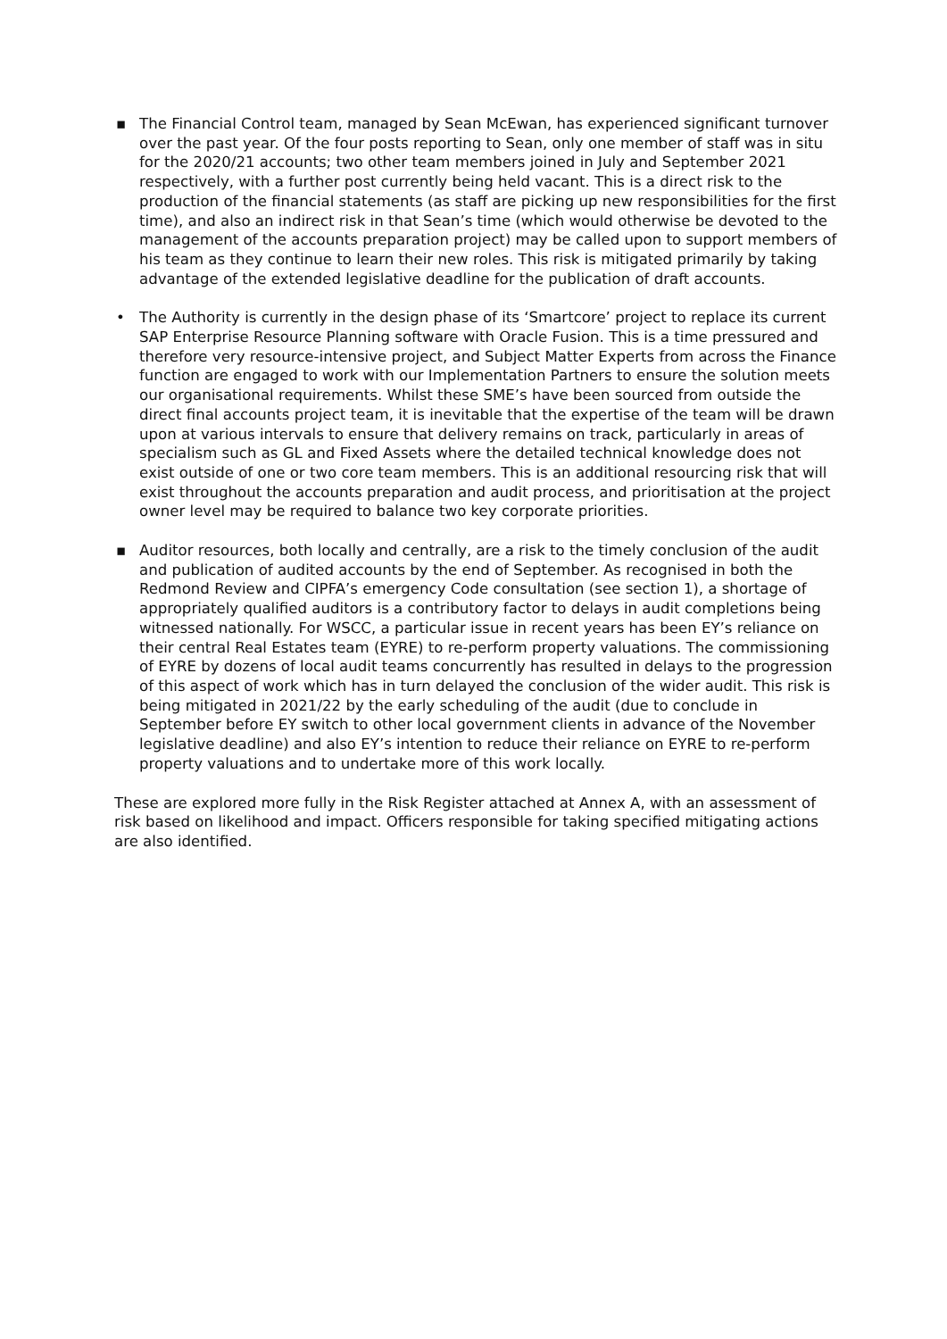▪ The Financial Control team, managed by Sean McEwan, has experienced significant turnover over the past year. Of the four posts reporting to Sean, only one member of staff was in situ for the 2020/21 accounts; two other team members joined in July and September 2021 respectively, with a further post currently being held vacant. This is a direct risk to the production of the financial statements (as staff are picking up new responsibilities for the first time), and also an indirect risk in that Sean’s time (which would otherwise be devoted to the management of the accounts preparation project) may be called upon to support members of his team as they continue to learn their new roles. This risk is mitigated primarily by taking advantage of the extended legislative deadline for the publication of draft accounts.
• The Authority is currently in the design phase of its ‘Smartcore’ project to replace its current SAP Enterprise Resource Planning software with Oracle Fusion. This is a time pressured and therefore very resource-intensive project, and Subject Matter Experts from across the Finance function are engaged to work with our Implementation Partners to ensure the solution meets our organisational requirements. Whilst these SME’s have been sourced from outside the direct final accounts project team, it is inevitable that the expertise of the team will be drawn upon at various intervals to ensure that delivery remains on track, particularly in areas of specialism such as GL and Fixed Assets where the detailed technical knowledge does not exist outside of one or two core team members. This is an additional resourcing risk that will exist throughout the accounts preparation and audit process, and prioritisation at the project owner level may be required to balance two key corporate priorities.
▪ Auditor resources, both locally and centrally, are a risk to the timely conclusion of the audit and publication of audited accounts by the end of September. As recognised in both the Redmond Review and CIPFA’s emergency Code consultation (see section 1), a shortage of appropriately qualified auditors is a contributory factor to delays in audit completions being witnessed nationally. For WSCC, a particular issue in recent years has been EY’s reliance on their central Real Estates team (EYRE) to re-perform property valuations. The commissioning of EYRE by dozens of local audit teams concurrently has resulted in delays to the progression of this aspect of work which has in turn delayed the conclusion of the wider audit. This risk is being mitigated in 2021/22 by the early scheduling of the audit (due to conclude in September before EY switch to other local government clients in advance of the November legislative deadline) and also EY’s intention to reduce their reliance on EYRE to re-perform property valuations and to undertake more of this work locally.
These are explored more fully in the Risk Register attached at Annex A, with an assessment of risk based on likelihood and impact. Officers responsible for taking specified mitigating actions are also identified.